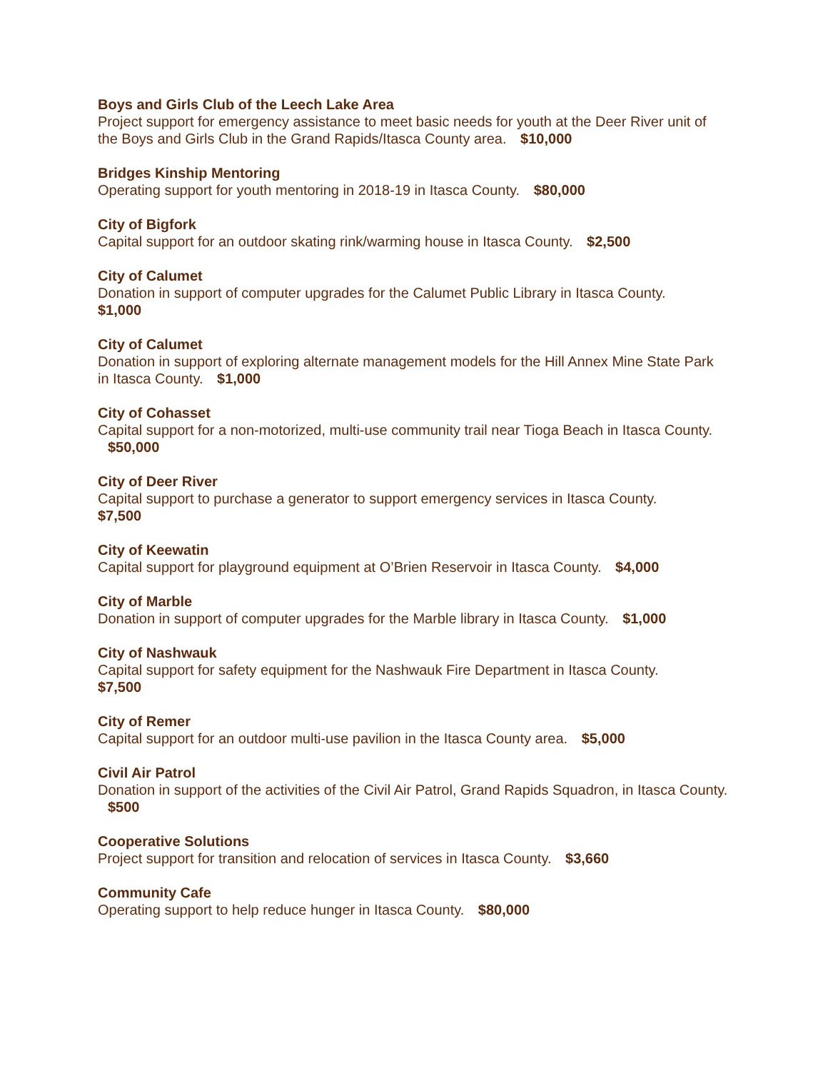Boys and Girls Club of the Leech Lake Area
Project support for emergency assistance to meet basic needs for youth at the Deer River unit of the Boys and Girls Club in the Grand Rapids/Itasca County area. $10,000
Bridges Kinship Mentoring
Operating support for youth mentoring in 2018-19 in Itasca County. $80,000
City of Bigfork
Capital support for an outdoor skating rink/warming house in Itasca County. $2,500
City of Calumet
Donation in support of computer upgrades for the Calumet Public Library in Itasca County.
$1,000
City of Calumet
Donation in support of exploring alternate management models for the Hill Annex Mine State Park in Itasca County. $1,000
City of Cohasset
Capital support for a non-motorized, multi-use community trail near Tioga Beach in Itasca County. $50,000
City of Deer River
Capital support to purchase a generator to support emergency services in Itasca County.
$7,500
City of Keewatin
Capital support for playground equipment at O’Brien Reservoir in Itasca County. $4,000
City of Marble
Donation in support of computer upgrades for the Marble library in Itasca County. $1,000
City of Nashwauk
Capital support for safety equipment for the Nashwauk Fire Department in Itasca County.
$7,500
City of Remer
Capital support for an outdoor multi-use pavilion in the Itasca County area. $5,000
Civil Air Patrol
Donation in support of the activities of the Civil Air Patrol, Grand Rapids Squadron, in Itasca County. $500
Cooperative Solutions
Project support for transition and relocation of services in Itasca County. $3,660
Community Cafe
Operating support to help reduce hunger in Itasca County. $80,000